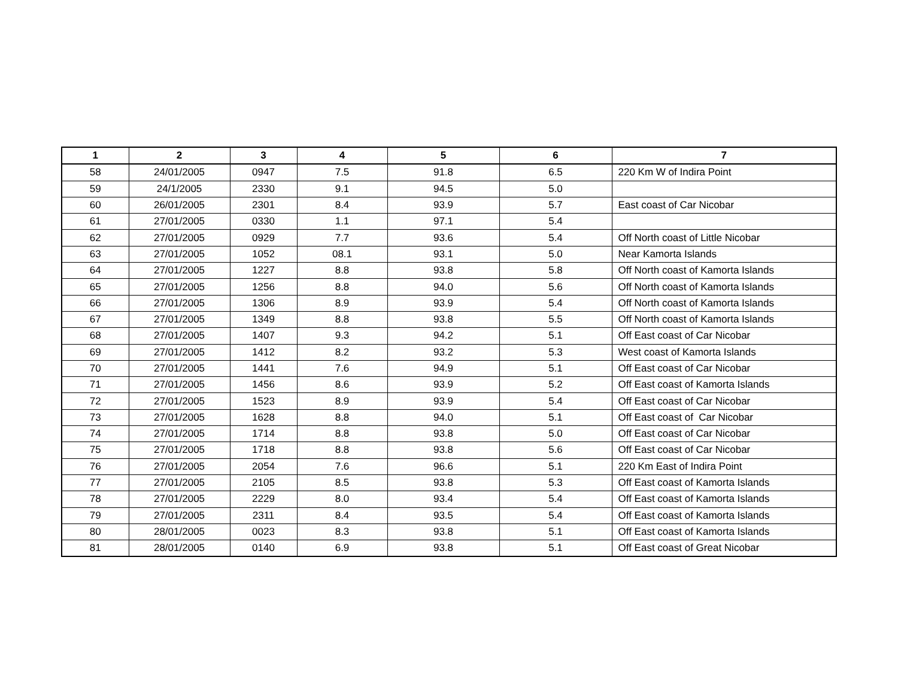| 1 | 2 | 3 | 4 | 5 | 6 | 7 |
| --- | --- | --- | --- | --- | --- | --- |
| 58 | 24/01/2005 | 0947 | 7.5 | 91.8 | 6.5 | 220 Km W of Indira Point |
| 59 | 24/1/2005 | 2330 | 9.1 | 94.5 | 5.0 | |
| 60 | 26/01/2005 | 2301 | 8.4 | 93.9 | 5.7 | East coast of Car Nicobar |
| 61 | 27/01/2005 | 0330 | 1.1 | 97.1 | 5.4 | |
| 62 | 27/01/2005 | 0929 | 7.7 | 93.6 | 5.4 | Off North coast of Little Nicobar |
| 63 | 27/01/2005 | 1052 | 08.1 | 93.1 | 5.0 | Near Kamorta Islands |
| 64 | 27/01/2005 | 1227 | 8.8 | 93.8 | 5.8 | Off North coast of Kamorta Islands |
| 65 | 27/01/2005 | 1256 | 8.8 | 94.0 | 5.6 | Off North coast of Kamorta Islands |
| 66 | 27/01/2005 | 1306 | 8.9 | 93.9 | 5.4 | Off North coast of Kamorta Islands |
| 67 | 27/01/2005 | 1349 | 8.8 | 93.8 | 5.5 | Off North coast of Kamorta Islands |
| 68 | 27/01/2005 | 1407 | 9.3 | 94.2 | 5.1 | Off East coast of Car Nicobar |
| 69 | 27/01/2005 | 1412 | 8.2 | 93.2 | 5.3 | West coast of Kamorta Islands |
| 70 | 27/01/2005 | 1441 | 7.6 | 94.9 | 5.1 | Off East coast of Car Nicobar |
| 71 | 27/01/2005 | 1456 | 8.6 | 93.9 | 5.2 | Off East coast of Kamorta Islands |
| 72 | 27/01/2005 | 1523 | 8.9 | 93.9 | 5.4 | Off East coast of Car Nicobar |
| 73 | 27/01/2005 | 1628 | 8.8 | 94.0 | 5.1 | Off East coast of Car Nicobar |
| 74 | 27/01/2005 | 1714 | 8.8 | 93.8 | 5.0 | Off East coast of Car Nicobar |
| 75 | 27/01/2005 | 1718 | 8.8 | 93.8 | 5.6 | Off East coast of Car Nicobar |
| 76 | 27/01/2005 | 2054 | 7.6 | 96.6 | 5.1 | 220 Km East of Indira Point |
| 77 | 27/01/2005 | 2105 | 8.5 | 93.8 | 5.3 | Off East coast of Kamorta Islands |
| 78 | 27/01/2005 | 2229 | 8.0 | 93.4 | 5.4 | Off East coast of Kamorta Islands |
| 79 | 27/01/2005 | 2311 | 8.4 | 93.5 | 5.4 | Off East coast of Kamorta Islands |
| 80 | 28/01/2005 | 0023 | 8.3 | 93.8 | 5.1 | Off East coast of Kamorta Islands |
| 81 | 28/01/2005 | 0140 | 6.9 | 93.8 | 5.1 | Off East coast of Great Nicobar |